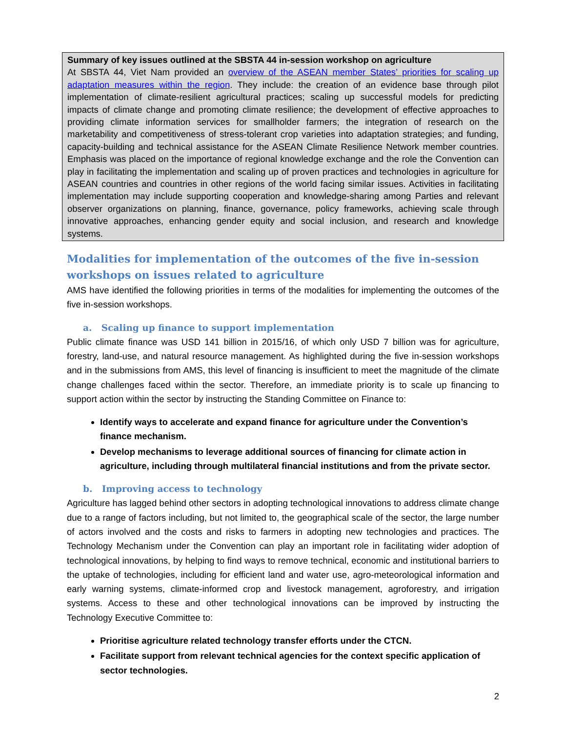Summary of key issues outlined at the SBSTA 44 in-session workshop on agriculture
At SBSTA 44, Viet Nam provided an overview of the ASEAN member States’ priorities for scaling up adaptation measures within the region. They include: the creation of an evidence base through pilot implementation of climate-resilient agricultural practices; scaling up successful models for predicting impacts of climate change and promoting climate resilience; the development of effective approaches to providing climate information services for smallholder farmers; the integration of research on the marketability and competitiveness of stress-tolerant crop varieties into adaptation strategies; and funding, capacity-building and technical assistance for the ASEAN Climate Resilience Network member countries. Emphasis was placed on the importance of regional knowledge exchange and the role the Convention can play in facilitating the implementation and scaling up of proven practices and technologies in agriculture for ASEAN countries and countries in other regions of the world facing similar issues. Activities in facilitating implementation may include supporting cooperation and knowledge-sharing among Parties and relevant observer organizations on planning, finance, governance, policy frameworks, achieving scale through innovative approaches, enhancing gender equity and social inclusion, and research and knowledge systems.
Modalities for implementation of the outcomes of the five in-session workshops on issues related to agriculture
AMS have identified the following priorities in terms of the modalities for implementing the outcomes of the five in-session workshops.
a. Scaling up finance to support implementation
Public climate finance was USD 141 billion in 2015/16, of which only USD 7 billion was for agriculture, forestry, land-use, and natural resource management. As highlighted during the five in-session workshops and in the submissions from AMS, this level of financing is insufficient to meet the magnitude of the climate change challenges faced within the sector. Therefore, an immediate priority is to scale up financing to support action within the sector by instructing the Standing Committee on Finance to:
Identify ways to accelerate and expand finance for agriculture under the Convention’s finance mechanism.
Develop mechanisms to leverage additional sources of financing for climate action in agriculture, including through multilateral financial institutions and from the private sector.
b. Improving access to technology
Agriculture has lagged behind other sectors in adopting technological innovations to address climate change due to a range of factors including, but not limited to, the geographical scale of the sector, the large number of actors involved and the costs and risks to farmers in adopting new technologies and practices. The Technology Mechanism under the Convention can play an important role in facilitating wider adoption of technological innovations, by helping to find ways to remove technical, economic and institutional barriers to the uptake of technologies, including for efficient land and water use, agro-meteorological information and early warning systems, climate-informed crop and livestock management, agroforestry, and irrigation systems. Access to these and other technological innovations can be improved by instructing the Technology Executive Committee to:
Prioritise agriculture related technology transfer efforts under the CTCN.
Facilitate support from relevant technical agencies for the context specific application of sector technologies.
2